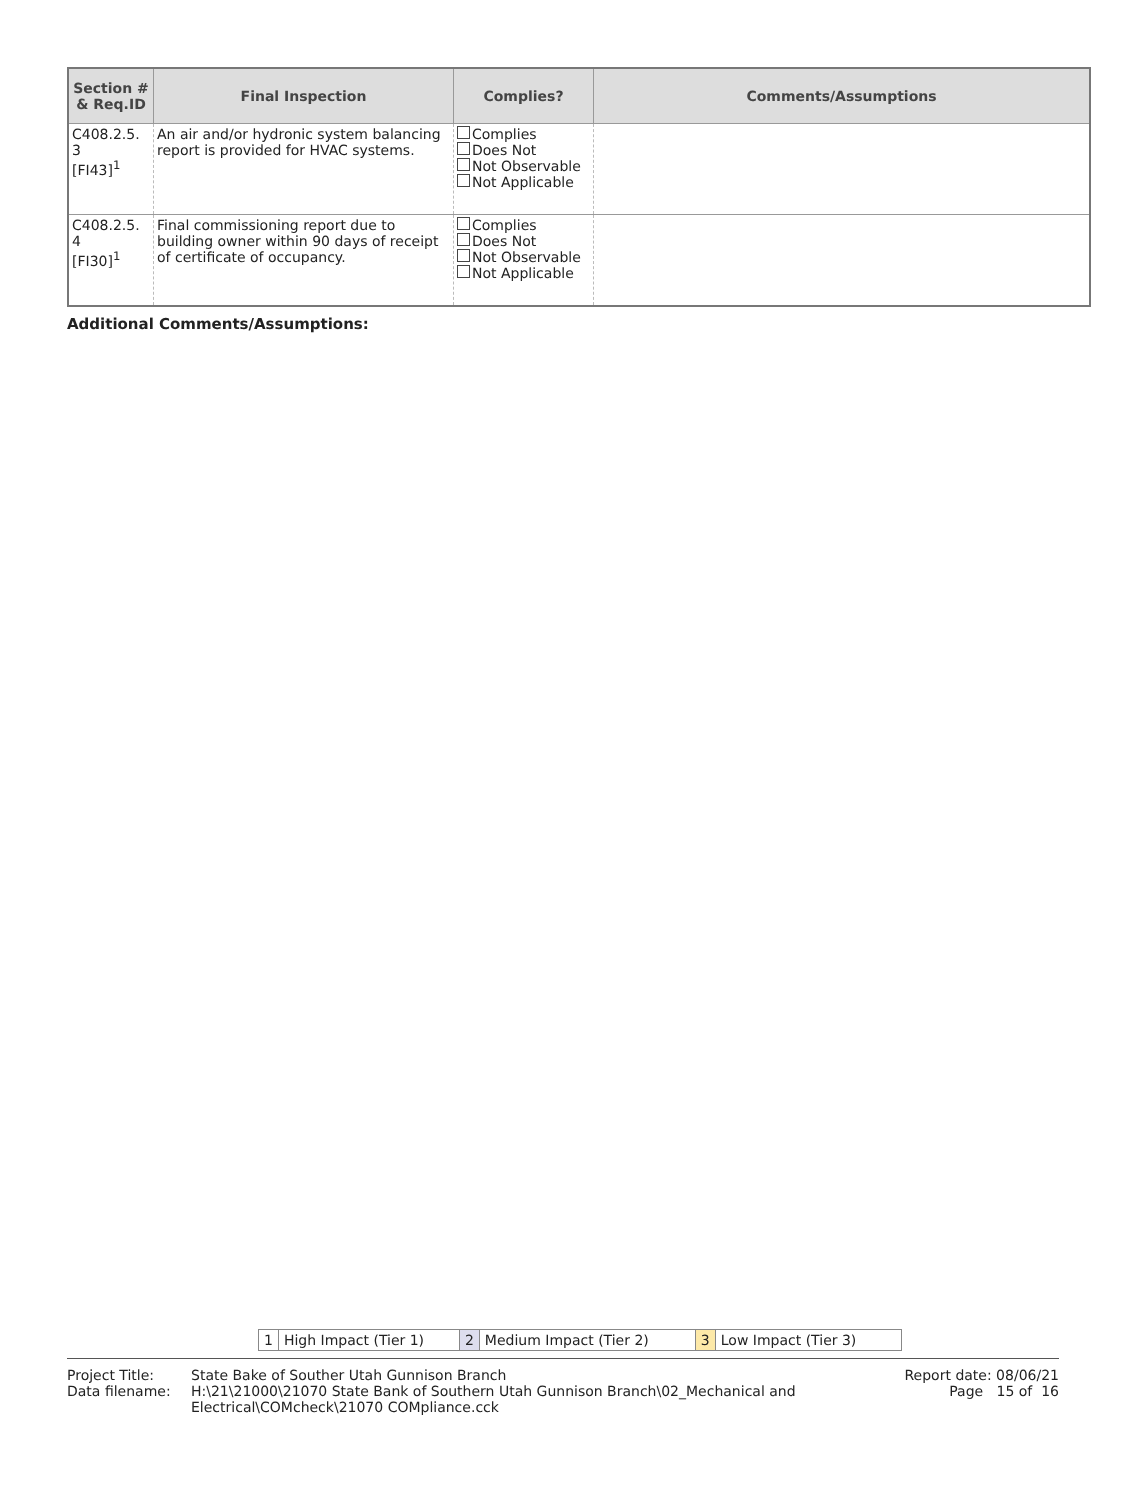| Section # & Req.ID | Final Inspection | Complies? | Comments/Assumptions |
| --- | --- | --- | --- |
| C408.2.5. 3 [FI43]<sup>1</sup> | An air and/or hydronic system balancing report is provided for HVAC systems. | Complies Does Not Not Observable Not Applicable | |
| C408.2.5. 4 [FI30]<sup>1</sup> | Final commissioning report due to building owner within 90 days of receipt of certificate of occupancy. | Complies Does Not Not Observable Not Applicable | |
Additional Comments/Assumptions:
| 1 | High Impact (Tier 1) | 2 | Medium Impact (Tier 2) | 3 | Low Impact (Tier 3) |
Project Title: State Bake of Souther Utah Gunnison Branch
Report date: 08/06/21
Data filename: H:\21\21000\21070 State Bank of Southern Utah Gunnison Branch\02_Mechanical and Electrical\COMcheck\21070 COMpliance.cck
Page 15 of 16